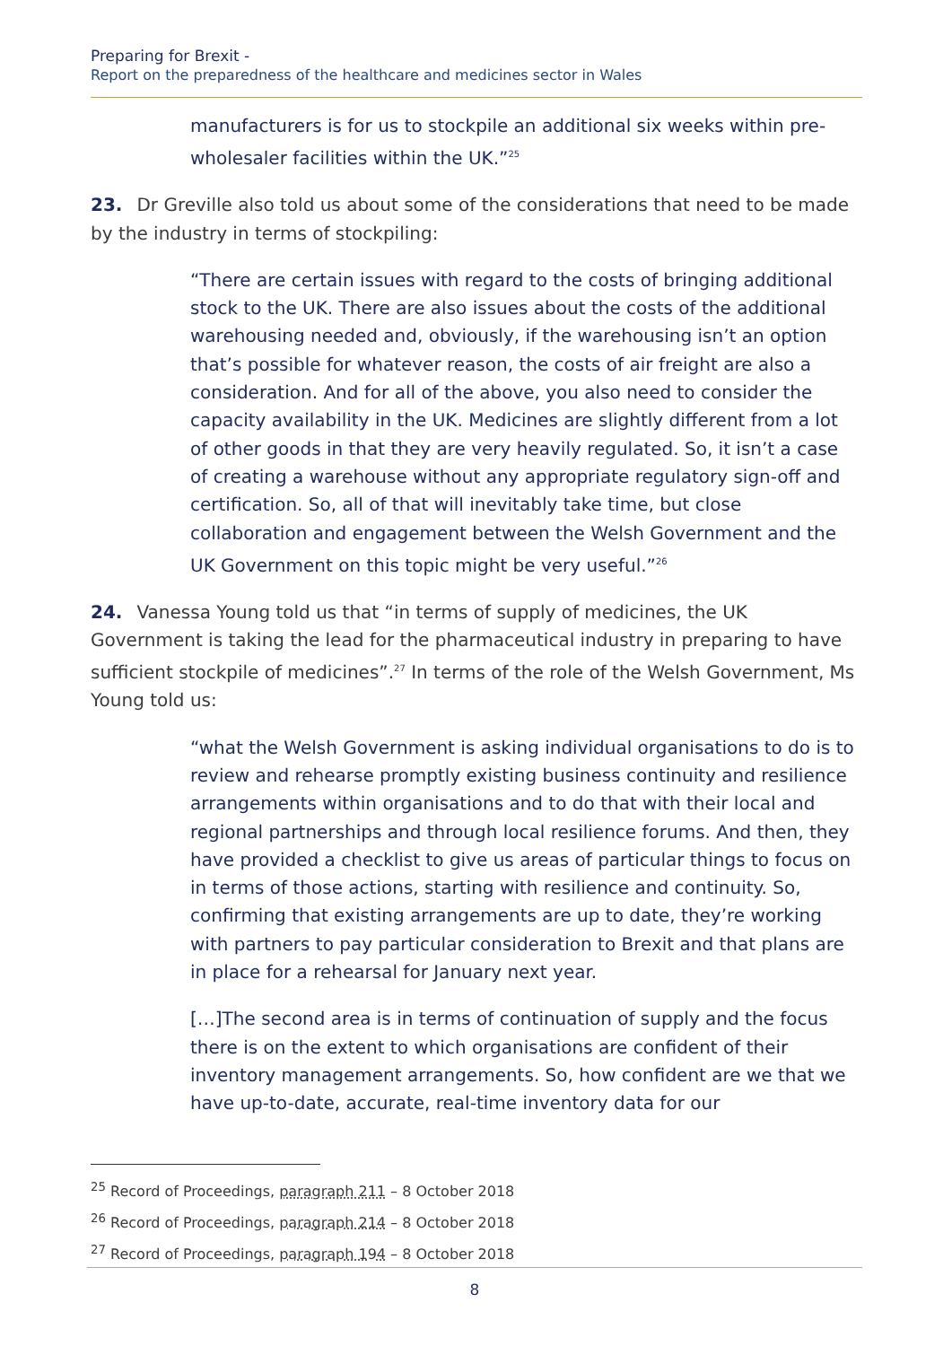Preparing for Brexit -
Report on the preparedness of the healthcare and medicines sector in Wales
manufacturers is for us to stockpile an additional six weeks within pre-wholesaler facilities within the UK.”<sup>25</sup>
23. Dr Greville also told us about some of the considerations that need to be made by the industry in terms of stockpiling:
“There are certain issues with regard to the costs of bringing additional stock to the UK. There are also issues about the costs of the additional warehousing needed and, obviously, if the warehousing isn’t an option that’s possible for whatever reason, the costs of air freight are also a consideration. And for all of the above, you also need to consider the capacity availability in the UK. Medicines are slightly different from a lot of other goods in that they are very heavily regulated. So, it isn’t a case of creating a warehouse without any appropriate regulatory sign-off and certification. So, all of that will inevitably take time, but close collaboration and engagement between the Welsh Government and the UK Government on this topic might be very useful.”<sup>26</sup>
24. Vanessa Young told us that “in terms of supply of medicines, the UK Government is taking the lead for the pharmaceutical industry in preparing to have sufficient stockpile of medicines”.<sup>27</sup> In terms of the role of the Welsh Government, Ms Young told us:
“what the Welsh Government is asking individual organisations to do is to review and rehearse promptly existing business continuity and resilience arrangements within organisations and to do that with their local and regional partnerships and through local resilience forums. And then, they have provided a checklist to give us areas of particular things to focus on in terms of those actions, starting with resilience and continuity. So, confirming that existing arrangements are up to date, they’re working with partners to pay particular consideration to Brexit and that plans are in place for a rehearsal for January next year.
[…]The second area is in terms of continuation of supply and the focus there is on the extent to which organisations are confident of their inventory management arrangements. So, how confident are we that we have up-to-date, accurate, real-time inventory data for our
<sup>25</sup> Record of Proceedings, paragraph 211 – 8 October 2018
<sup>26</sup> Record of Proceedings, paragraph 214 – 8 October 2018
<sup>27</sup> Record of Proceedings, paragraph 194 – 8 October 2018
8